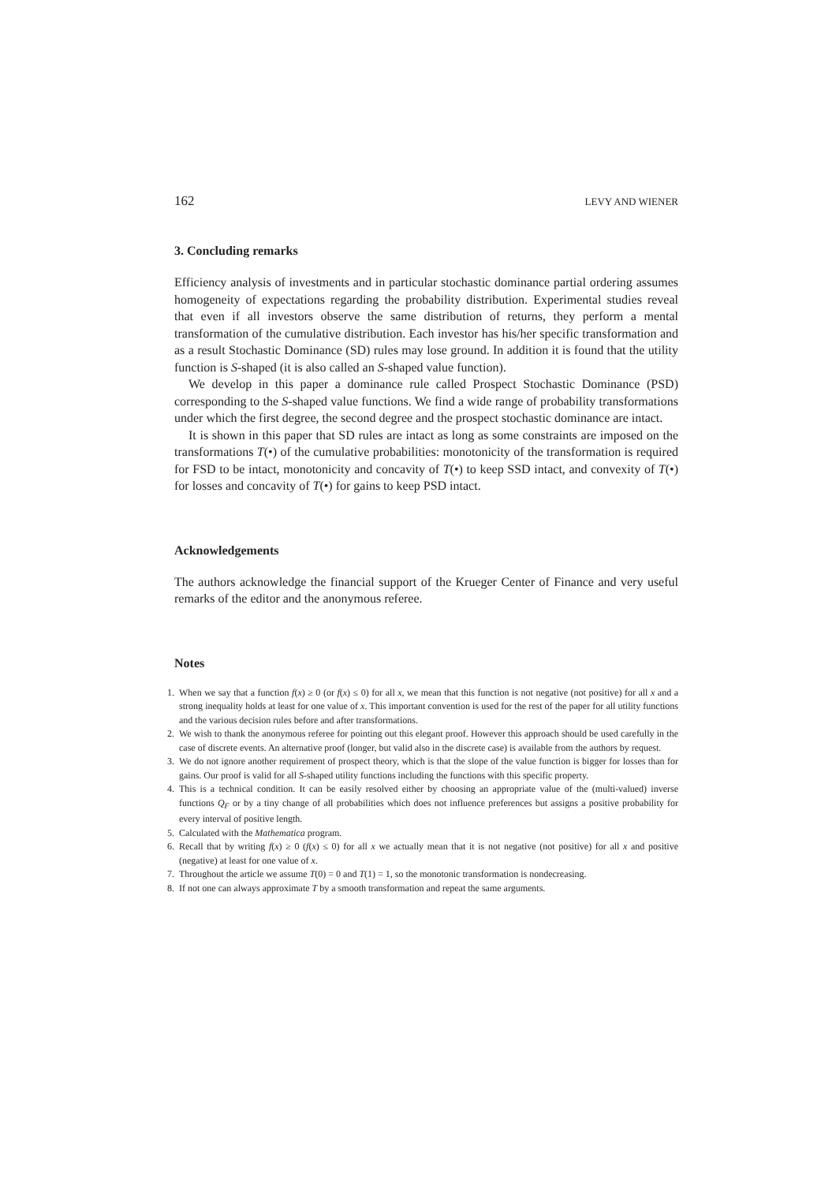162 LEVY AND WIENER
3. Concluding remarks
Efficiency analysis of investments and in particular stochastic dominance partial ordering assumes homogeneity of expectations regarding the probability distribution. Experimental studies reveal that even if all investors observe the same distribution of returns, they perform a mental transformation of the cumulative distribution. Each investor has his/her specific transformation and as a result Stochastic Dominance (SD) rules may lose ground. In addition it is found that the utility function is S-shaped (it is also called an S-shaped value function).
We develop in this paper a dominance rule called Prospect Stochastic Dominance (PSD) corresponding to the S-shaped value functions. We find a wide range of probability transformations under which the first degree, the second degree and the prospect stochastic dominance are intact.
It is shown in this paper that SD rules are intact as long as some constraints are imposed on the transformations T(•) of the cumulative probabilities: monotonicity of the transformation is required for FSD to be intact, monotonicity and concavity of T(•) to keep SSD intact, and convexity of T(•) for losses and concavity of T(•) for gains to keep PSD intact.
Acknowledgements
The authors acknowledge the financial support of the Krueger Center of Finance and very useful remarks of the editor and the anonymous referee.
Notes
1. When we say that a function f(x) ≥ 0 (or f(x) ≤ 0) for all x, we mean that this function is not negative (not positive) for all x and a strong inequality holds at least for one value of x. This important convention is used for the rest of the paper for all utility functions and the various decision rules before and after transformations.
2. We wish to thank the anonymous referee for pointing out this elegant proof. However this approach should be used carefully in the case of discrete events. An alternative proof (longer, but valid also in the discrete case) is available from the authors by request.
3. We do not ignore another requirement of prospect theory, which is that the slope of the value function is bigger for losses than for gains. Our proof is valid for all S-shaped utility functions including the functions with this specific property.
4. This is a technical condition. It can be easily resolved either by choosing an appropriate value of the (multi-valued) inverse functions Q<sub>F</sub> or by a tiny change of all probabilities which does not influence preferences but assigns a positive probability for every interval of positive length.
5. Calculated with the Mathematica program.
6. Recall that by writing f(x) ≥ 0 (f(x) ≤ 0) for all x we actually mean that it is not negative (not positive) for all x and positive (negative) at least for one value of x.
7. Throughout the article we assume T(0) = 0 and T(1) = 1, so the monotonic transformation is nondecreasing.
8. If not one can always approximate T by a smooth transformation and repeat the same arguments.